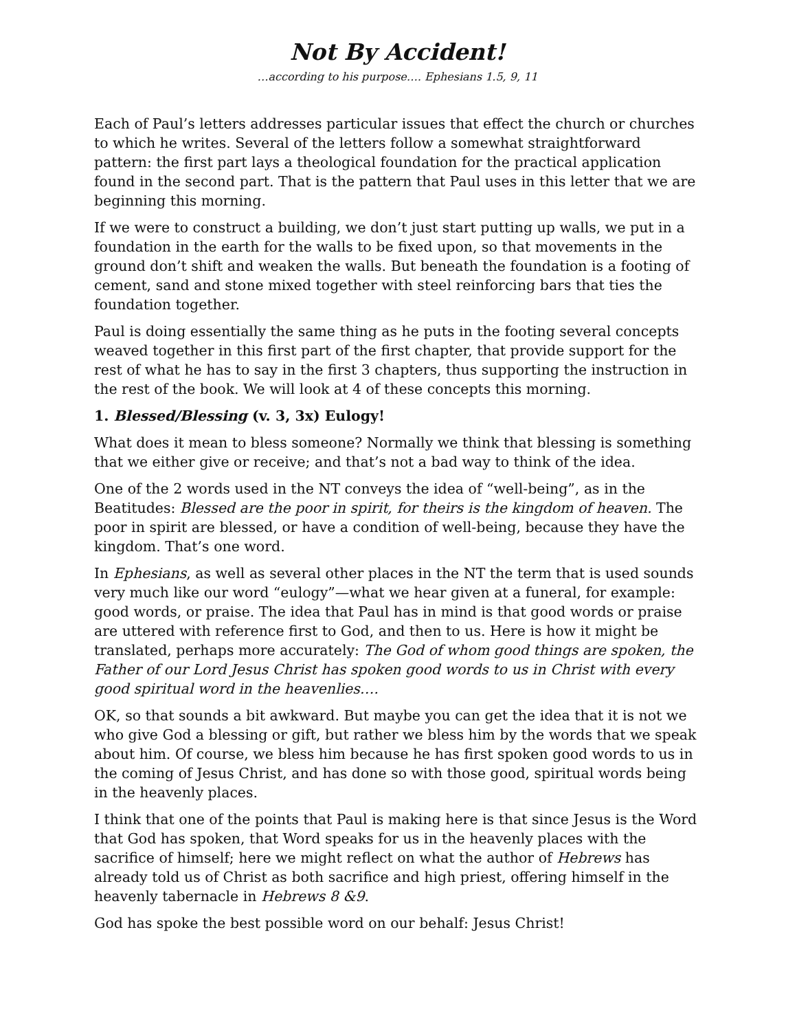Not By Accident!
…according to his purpose…. Ephesians 1.5, 9, 11
Each of Paul’s letters addresses particular issues that effect the church or churches to which he writes. Several of the letters follow a somewhat straightforward pattern: the first part lays a theological foundation for the practical application found in the second part. That is the pattern that Paul uses in this letter that we are beginning this morning.
If we were to construct a building, we don’t just start putting up walls, we put in a foundation in the earth for the walls to be fixed upon, so that movements in the ground don’t shift and weaken the walls. But beneath the foundation is a footing of cement, sand and stone mixed together with steel reinforcing bars that ties the foundation together.
Paul is doing essentially the same thing as he puts in the footing several concepts weaved together in this first part of the first chapter, that provide support for the rest of what he has to say in the first 3 chapters, thus supporting the instruction in the rest of the book. We will look at 4 of these concepts this morning.
1. Blessed/Blessing (v. 3, 3x) Eulogy!
What does it mean to bless someone? Normally we think that blessing is something that we either give or receive; and that’s not a bad way to think of the idea.
One of the 2 words used in the NT conveys the idea of “well-being”, as in the Beatitudes: Blessed are the poor in spirit, for theirs is the kingdom of heaven. The poor in spirit are blessed, or have a condition of well-being, because they have the kingdom. That’s one word.
In Ephesians, as well as several other places in the NT the term that is used sounds very much like our word “eulogy”—what we hear given at a funeral, for example: good words, or praise. The idea that Paul has in mind is that good words or praise are uttered with reference first to God, and then to us. Here is how it might be translated, perhaps more accurately: The God of whom good things are spoken, the Father of our Lord Jesus Christ has spoken good words to us in Christ with every good spiritual word in the heavenlies….
OK, so that sounds a bit awkward. But maybe you can get the idea that it is not we who give God a blessing or gift, but rather we bless him by the words that we speak about him. Of course, we bless him because he has first spoken good words to us in the coming of Jesus Christ, and has done so with those good, spiritual words being in the heavenly places.
I think that one of the points that Paul is making here is that since Jesus is the Word that God has spoken, that Word speaks for us in the heavenly places with the sacrifice of himself; here we might reflect on what the author of Hebrews has already told us of Christ as both sacrifice and high priest, offering himself in the heavenly tabernacle in Hebrews 8 &9.
God has spoke the best possible word on our behalf: Jesus Christ!